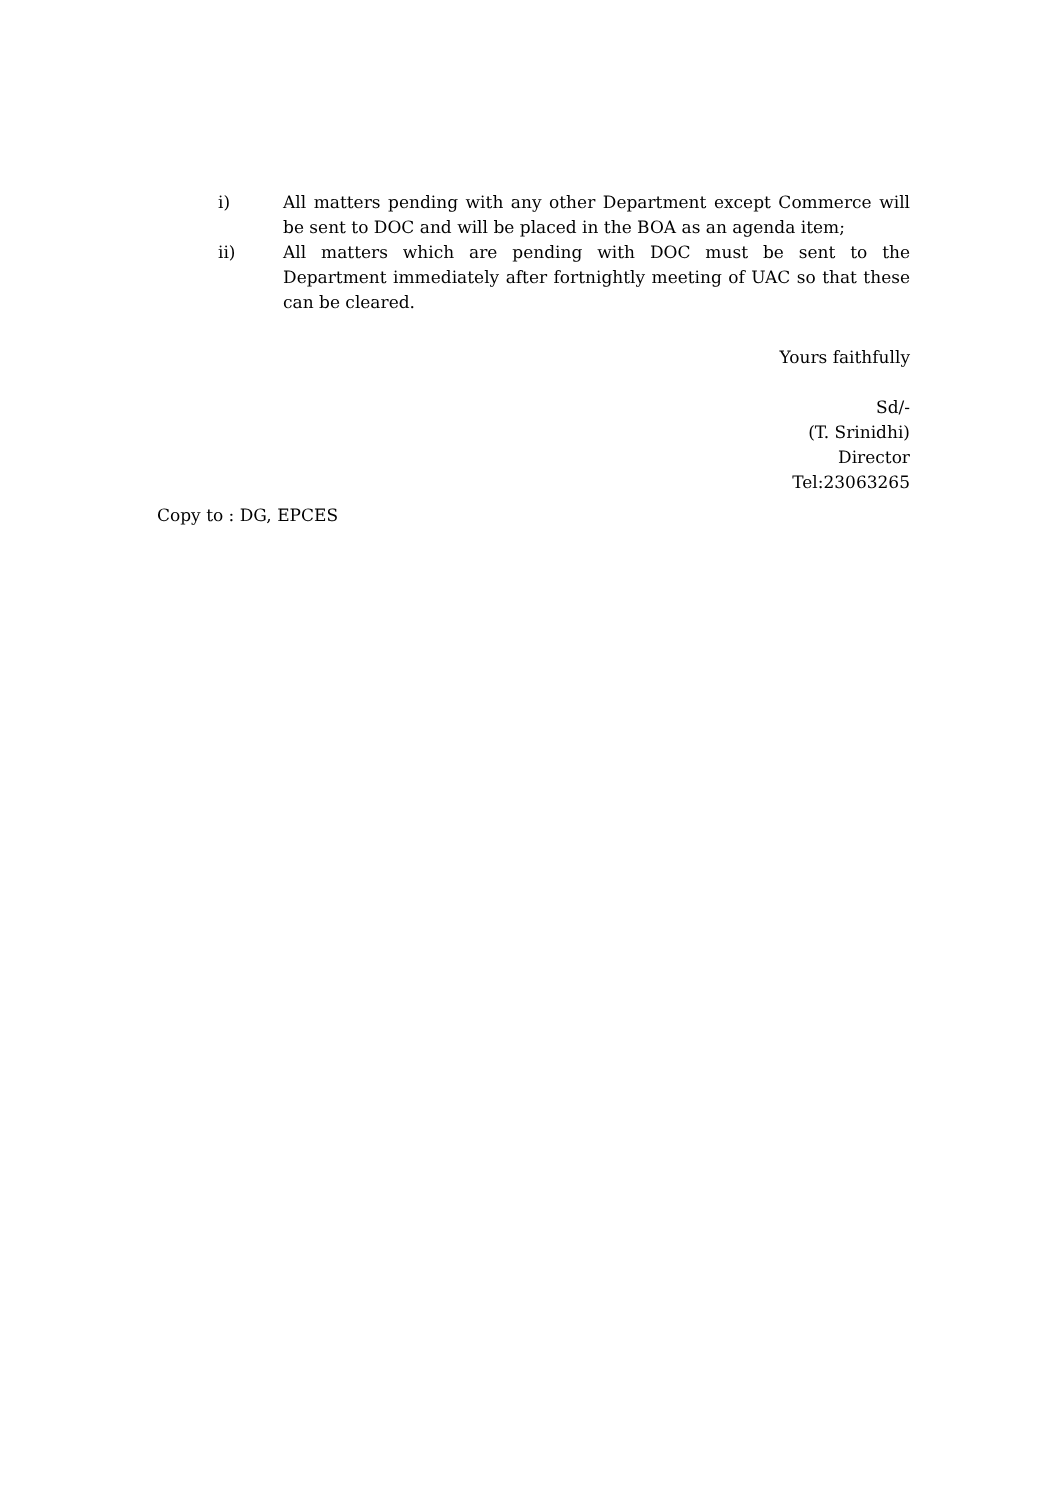i) All matters pending with any other Department except Commerce will be sent to DOC and will be placed in the BOA as an agenda item;
ii) All matters which are pending with DOC must be sent to the Department immediately after fortnightly meeting of UAC so that these can be cleared.
Yours faithfully
Sd/-
(T. Srinidhi)
Director
Tel:23063265
Copy to : DG, EPCES